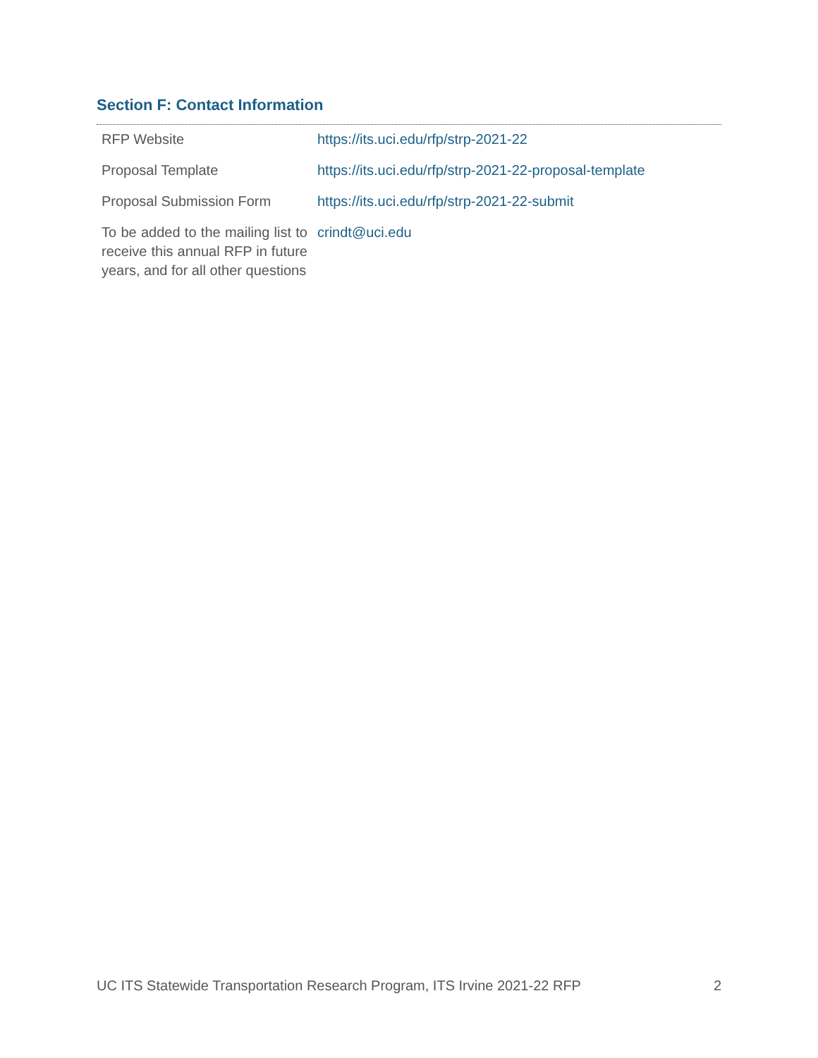Section F: Contact Information
| RFP Website | https://its.uci.edu/rfp/strp-2021-22 |
| Proposal Template | https://its.uci.edu/rfp/strp-2021-22-proposal-template |
| Proposal Submission Form | https://its.uci.edu/rfp/strp-2021-22-submit |
| To be added to the mailing list to receive this annual RFP in future years, and for all other questions | crindt@uci.edu |
UC ITS Statewide Transportation Research Program, ITS Irvine 2021-22 RFP 2